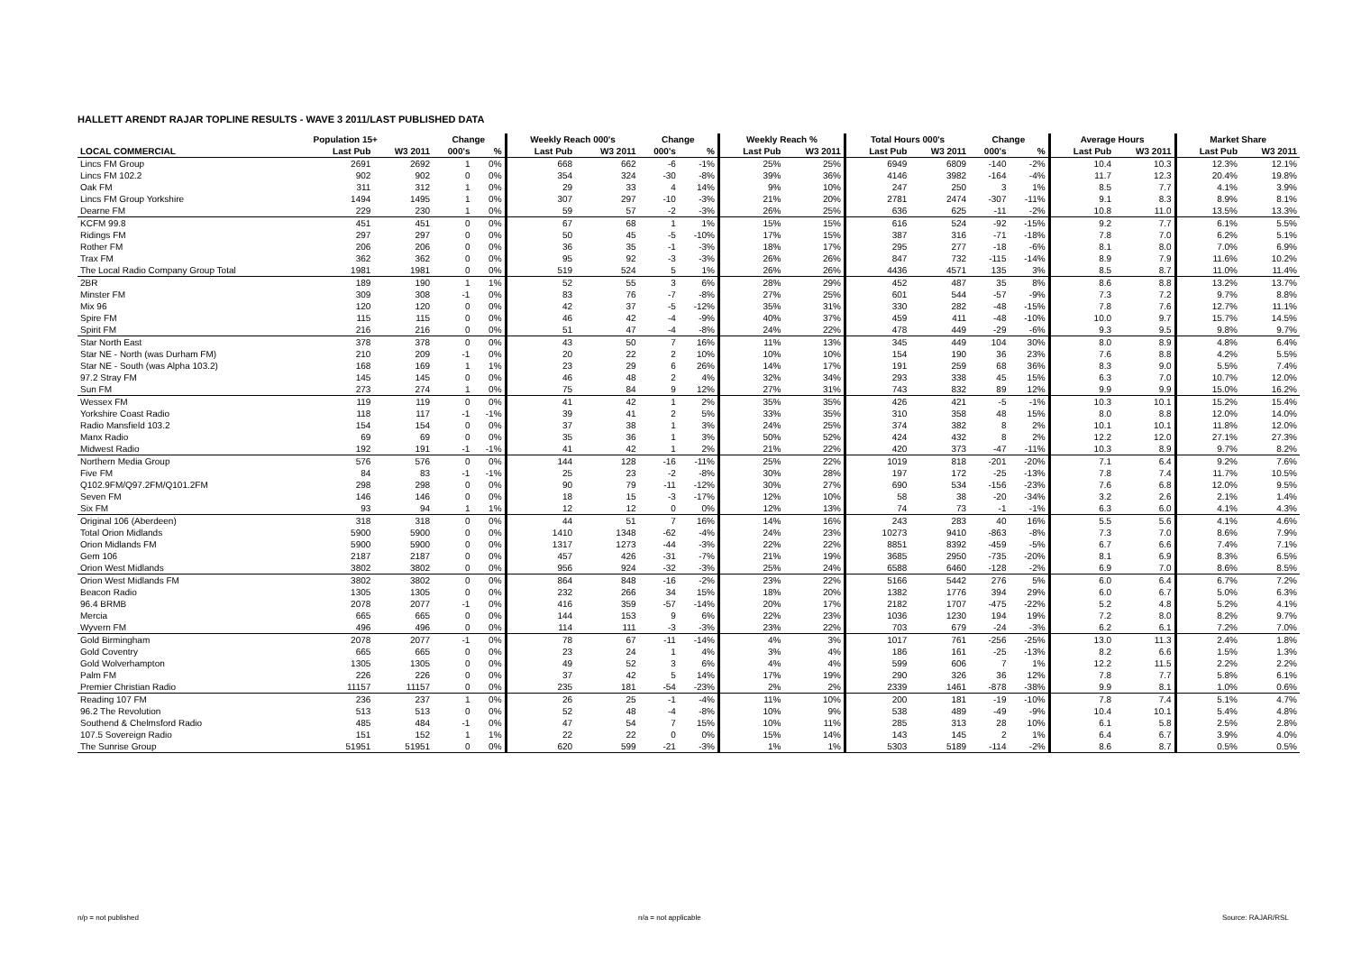HALLETT ARENDT RAJAR TOPLINE RESULTS - WAVE 3 2011/LAST PUBLISHED DATA
| | Population 15+ | | Change | | Weekly Reach 000's | | Change | | Weekly Reach % | | Total Hours 000's | | Change | | Average Hours | | Market Share | |
| --- | --- | --- | --- | --- | --- | --- | --- | --- | --- | --- | --- | --- | --- | --- | --- | --- | --- | --- |
| LOCAL COMMERCIAL | Last Pub | W3 2011 | 000's | % | Last Pub | W3 2011 | 000's | % | Last Pub | W3 2011 | Last Pub | W3 2011 | 000's | % | Last Pub | W3 2011 | Last Pub | W3 2011 |
| Lincs FM Group | 2691 | 2692 | 1 | 0% | 668 | 662 | -6 | -1% | 25% | 25% | 6949 | 6809 | -140 | -2% | 10.4 | 10.3 | 12.3% | 12.1% |
| Lincs FM 102.2 | 902 | 902 | 0 | 0% | 354 | 324 | -30 | -8% | 39% | 36% | 4146 | 3982 | -164 | -4% | 11.7 | 12.3 | 20.4% | 19.8% |
| Oak FM | 311 | 312 | 1 | 0% | 29 | 33 | 4 | 14% | 9% | 10% | 247 | 250 | 3 | 1% | 8.5 | 7.7 | 4.1% | 3.9% |
| Lincs FM Group Yorkshire | 1494 | 1495 | 1 | 0% | 307 | 297 | -10 | -3% | 21% | 20% | 2781 | 2474 | -307 | -11% | 9.1 | 8.3 | 8.9% | 8.1% |
| Dearne FM | 229 | 230 | 1 | 0% | 59 | 57 | -2 | -3% | 26% | 25% | 636 | 625 | -11 | -2% | 10.8 | 11.0 | 13.5% | 13.3% |
| KCFM 99.8 | 451 | 451 | 0 | 0% | 67 | 68 | 1 | 1% | 15% | 15% | 616 | 524 | -92 | -15% | 9.2 | 7.7 | 6.1% | 5.5% |
| Ridings FM | 297 | 297 | 0 | 0% | 50 | 45 | -5 | -10% | 17% | 15% | 387 | 316 | -71 | -18% | 7.8 | 7.0 | 6.2% | 5.1% |
| Rother FM | 206 | 206 | 0 | 0% | 36 | 35 | -1 | -3% | 18% | 17% | 295 | 277 | -18 | -6% | 8.1 | 8.0 | 7.0% | 6.9% |
| Trax FM | 362 | 362 | 0 | 0% | 95 | 92 | -3 | -3% | 26% | 26% | 847 | 732 | -115 | -14% | 8.9 | 7.9 | 11.6% | 10.2% |
| The Local Radio Company Group Total | 1981 | 1981 | 0 | 0% | 519 | 524 | 5 | 1% | 26% | 26% | 4436 | 4571 | 135 | 3% | 8.5 | 8.7 | 11.0% | 11.4% |
| 2BR | 189 | 190 | 1 | 1% | 52 | 55 | 3 | 6% | 28% | 29% | 452 | 487 | 35 | 8% | 8.6 | 8.8 | 13.2% | 13.7% |
| Minster FM | 309 | 308 | -1 | 0% | 83 | 76 | -7 | -8% | 27% | 25% | 601 | 544 | -57 | -9% | 7.3 | 7.2 | 9.7% | 8.8% |
| Mix 96 | 120 | 120 | 0 | 0% | 42 | 37 | -5 | -12% | 35% | 31% | 330 | 282 | -48 | -15% | 7.8 | 7.6 | 12.7% | 11.1% |
| Spire FM | 115 | 115 | 0 | 0% | 46 | 42 | -4 | -9% | 40% | 37% | 459 | 411 | -48 | -10% | 10.0 | 9.7 | 15.7% | 14.5% |
| Spirit FM | 216 | 216 | 0 | 0% | 51 | 47 | -4 | -8% | 24% | 22% | 478 | 449 | -29 | -6% | 9.3 | 9.5 | 9.8% | 9.7% |
| Star North East | 378 | 378 | 0 | 0% | 43 | 50 | 7 | 16% | 11% | 13% | 345 | 449 | 104 | 30% | 8.0 | 8.9 | 4.8% | 6.4% |
| Star NE - North (was Durham FM) | 210 | 209 | -1 | 0% | 20 | 22 | 2 | 10% | 10% | 10% | 154 | 190 | 36 | 23% | 7.6 | 8.8 | 4.2% | 5.5% |
| Star NE - South (was Alpha 103.2) | 168 | 169 | 1 | 1% | 23 | 29 | 6 | 26% | 14% | 17% | 191 | 259 | 68 | 36% | 8.3 | 9.0 | 5.5% | 7.4% |
| 97.2 Stray FM | 145 | 145 | 0 | 0% | 46 | 48 | 2 | 4% | 32% | 34% | 293 | 338 | 45 | 15% | 6.3 | 7.0 | 10.7% | 12.0% |
| Sun FM | 273 | 274 | 1 | 0% | 75 | 84 | 9 | 12% | 27% | 31% | 743 | 832 | 89 | 12% | 9.9 | 9.9 | 15.0% | 16.2% |
| Wessex FM | 119 | 119 | 0 | 0% | 41 | 42 | 1 | 2% | 35% | 35% | 426 | 421 | -5 | -1% | 10.3 | 10.1 | 15.2% | 15.4% |
| Yorkshire Coast Radio | 118 | 117 | -1 | -1% | 39 | 41 | 2 | 5% | 33% | 35% | 310 | 358 | 48 | 15% | 8.0 | 8.8 | 12.0% | 14.0% |
| Radio Mansfield 103.2 | 154 | 154 | 0 | 0% | 37 | 38 | 1 | 3% | 24% | 25% | 374 | 382 | 8 | 2% | 10.1 | 10.1 | 11.8% | 12.0% |
| Manx Radio | 69 | 69 | 0 | 0% | 35 | 36 | 1 | 3% | 50% | 52% | 424 | 432 | 8 | 2% | 12.2 | 12.0 | 27.1% | 27.3% |
| Midwest Radio | 192 | 191 | -1 | -1% | 41 | 42 | 1 | 2% | 21% | 22% | 420 | 373 | -47 | -11% | 10.3 | 8.9 | 9.7% | 8.2% |
| Northern Media Group | 576 | 576 | 0 | 0% | 144 | 128 | -16 | -11% | 25% | 22% | 1019 | 818 | -201 | -20% | 7.1 | 6.4 | 9.2% | 7.6% |
| Five FM | 84 | 83 | -1 | -1% | 25 | 23 | -2 | -8% | 30% | 28% | 197 | 172 | -25 | -13% | 7.8 | 7.4 | 11.7% | 10.5% |
| Q102.9FM/Q97.2FM/Q101.2FM | 298 | 298 | 0 | 0% | 90 | 79 | -11 | -12% | 30% | 27% | 690 | 534 | -156 | -23% | 7.6 | 6.8 | 12.0% | 9.5% |
| Seven FM | 146 | 146 | 0 | 0% | 18 | 15 | -3 | -17% | 12% | 10% | 58 | 38 | -20 | -34% | 3.2 | 2.6 | 2.1% | 1.4% |
| Six FM | 93 | 94 | 1 | 1% | 12 | 12 | 0 | 0% | 12% | 13% | 74 | 73 | -1 | -1% | 6.3 | 6.0 | 4.1% | 4.3% |
| Original 106 (Aberdeen) | 318 | 318 | 0 | 0% | 44 | 51 | 7 | 16% | 14% | 16% | 243 | 283 | 40 | 16% | 5.5 | 5.6 | 4.1% | 4.6% |
| Total Orion Midlands | 5900 | 5900 | 0 | 0% | 1410 | 1348 | -62 | -4% | 24% | 23% | 10273 | 9410 | -863 | -8% | 7.3 | 7.0 | 8.6% | 7.9% |
| Orion Midlands FM | 5900 | 5900 | 0 | 0% | 1317 | 1273 | -44 | -3% | 22% | 22% | 8851 | 8392 | -459 | -5% | 6.7 | 6.6 | 7.4% | 7.1% |
| Gem 106 | 2187 | 2187 | 0 | 0% | 457 | 426 | -31 | -7% | 21% | 19% | 3685 | 2950 | -735 | -20% | 8.1 | 6.9 | 8.3% | 6.5% |
| Orion West Midlands | 3802 | 3802 | 0 | 0% | 956 | 924 | -32 | -3% | 25% | 24% | 6588 | 6460 | -128 | -2% | 6.9 | 7.0 | 8.6% | 8.5% |
| Orion West Midlands FM | 3802 | 3802 | 0 | 0% | 864 | 848 | -16 | -2% | 23% | 22% | 5166 | 5442 | 276 | 5% | 6.0 | 6.4 | 6.7% | 7.2% |
| Beacon Radio | 1305 | 1305 | 0 | 0% | 232 | 266 | 34 | 15% | 18% | 20% | 1382 | 1776 | 394 | 29% | 6.0 | 6.7 | 5.0% | 6.3% |
| 96.4 BRMB | 2078 | 2077 | -1 | 0% | 416 | 359 | -57 | -14% | 20% | 17% | 2182 | 1707 | -475 | -22% | 5.2 | 4.8 | 5.2% | 4.1% |
| Mercia | 665 | 665 | 0 | 0% | 144 | 153 | 9 | 6% | 22% | 23% | 1036 | 1230 | 194 | 19% | 7.2 | 8.0 | 8.2% | 9.7% |
| Wyvern FM | 496 | 496 | 0 | 0% | 114 | 111 | -3 | -3% | 23% | 22% | 703 | 679 | -24 | -3% | 6.2 | 6.1 | 7.2% | 7.0% |
| Gold Birmingham | 2078 | 2077 | -1 | 0% | 78 | 67 | -11 | -14% | 4% | 3% | 1017 | 761 | -256 | -25% | 13.0 | 11.3 | 2.4% | 1.8% |
| Gold Coventry | 665 | 665 | 0 | 0% | 23 | 24 | 1 | 4% | 3% | 4% | 186 | 161 | -25 | -13% | 8.2 | 6.6 | 1.5% | 1.3% |
| Gold Wolverhampton | 1305 | 1305 | 0 | 0% | 49 | 52 | 3 | 6% | 4% | 4% | 599 | 606 | 7 | 1% | 12.2 | 11.5 | 2.2% | 2.2% |
| Palm FM | 226 | 226 | 0 | 0% | 37 | 42 | 5 | 14% | 17% | 19% | 290 | 326 | 36 | 12% | 7.8 | 7.7 | 5.8% | 6.1% |
| Premier Christian Radio | 11157 | 11157 | 0 | 0% | 235 | 181 | -54 | -23% | 2% | 2% | 2339 | 1461 | -878 | -38% | 9.9 | 8.1 | 1.0% | 0.6% |
| Reading 107 FM | 236 | 237 | 1 | 0% | 26 | 25 | -1 | -4% | 11% | 10% | 200 | 181 | -19 | -10% | 7.8 | 7.4 | 5.1% | 4.7% |
| 96.2 The Revolution | 513 | 513 | 0 | 0% | 52 | 48 | -4 | -8% | 10% | 9% | 538 | 489 | -49 | -9% | 10.4 | 10.1 | 5.4% | 4.8% |
| Southend & Chelmsford Radio | 485 | 484 | -1 | 0% | 47 | 54 | 7 | 15% | 10% | 11% | 285 | 313 | 28 | 10% | 6.1 | 5.8 | 2.5% | 2.8% |
| 107.5 Sovereign Radio | 151 | 152 | 1 | 1% | 22 | 22 | 0 | 0% | 15% | 14% | 143 | 145 | 2 | 1% | 6.4 | 6.7 | 3.9% | 4.0% |
| The Sunrise Group | 51951 | 51951 | 0 | 0% | 620 | 599 | -21 | -3% | 1% | 1% | 5303 | 5189 | -114 | -2% | 8.6 | 8.7 | 0.5% | 0.5% |
n/p = not published n/a = not applicable Source: RAJAR/RSL